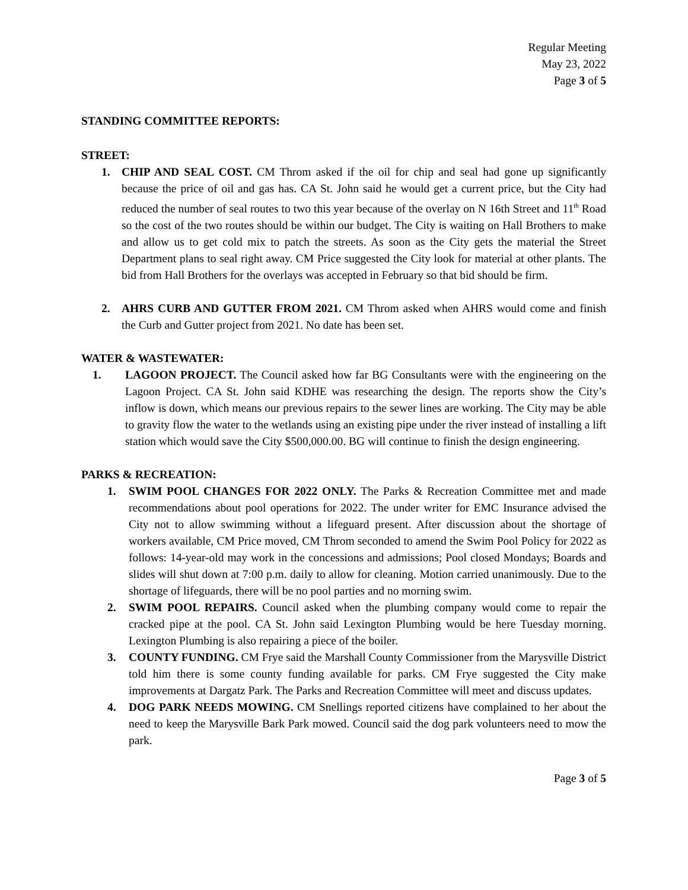Regular Meeting
May 23, 2022
Page 3 of 5
STANDING COMMITTEE REPORTS:
STREET:
1. CHIP AND SEAL COST. CM Throm asked if the oil for chip and seal had gone up significantly because the price of oil and gas has. CA St. John said he would get a current price, but the City had reduced the number of seal routes to two this year because of the overlay on N 16th Street and 11<sup>th</sup> Road so the cost of the two routes should be within our budget. The City is waiting on Hall Brothers to make and allow us to get cold mix to patch the streets. As soon as the City gets the material the Street Department plans to seal right away. CM Price suggested the City look for material at other plants. The bid from Hall Brothers for the overlays was accepted in February so that bid should be firm.
2. AHRS CURB AND GUTTER FROM 2021. CM Throm asked when AHRS would come and finish the Curb and Gutter project from 2021. No date has been set.
WATER & WASTEWATER:
1. LAGOON PROJECT. The Council asked how far BG Consultants were with the engineering on the Lagoon Project. CA St. John said KDHE was researching the design. The reports show the City’s inflow is down, which means our previous repairs to the sewer lines are working. The City may be able to gravity flow the water to the wetlands using an existing pipe under the river instead of installing a lift station which would save the City $500,000.00. BG will continue to finish the design engineering.
PARKS & RECREATION:
1. SWIM POOL CHANGES FOR 2022 ONLY. The Parks & Recreation Committee met and made recommendations about pool operations for 2022. The under writer for EMC Insurance advised the City not to allow swimming without a lifeguard present. After discussion about the shortage of workers available, CM Price moved, CM Throm seconded to amend the Swim Pool Policy for 2022 as follows: 14-year-old may work in the concessions and admissions; Pool closed Mondays; Boards and slides will shut down at 7:00 p.m. daily to allow for cleaning. Motion carried unanimously. Due to the shortage of lifeguards, there will be no pool parties and no morning swim.
2. SWIM POOL REPAIRS. Council asked when the plumbing company would come to repair the cracked pipe at the pool. CA St. John said Lexington Plumbing would be here Tuesday morning. Lexington Plumbing is also repairing a piece of the boiler.
3. COUNTY FUNDING. CM Frye said the Marshall County Commissioner from the Marysville District told him there is some county funding available for parks. CM Frye suggested the City make improvements at Dargatz Park. The Parks and Recreation Committee will meet and discuss updates.
4. DOG PARK NEEDS MOWING. CM Snellings reported citizens have complained to her about the need to keep the Marysville Bark Park mowed. Council said the dog park volunteers need to mow the park.
Page 3 of 5